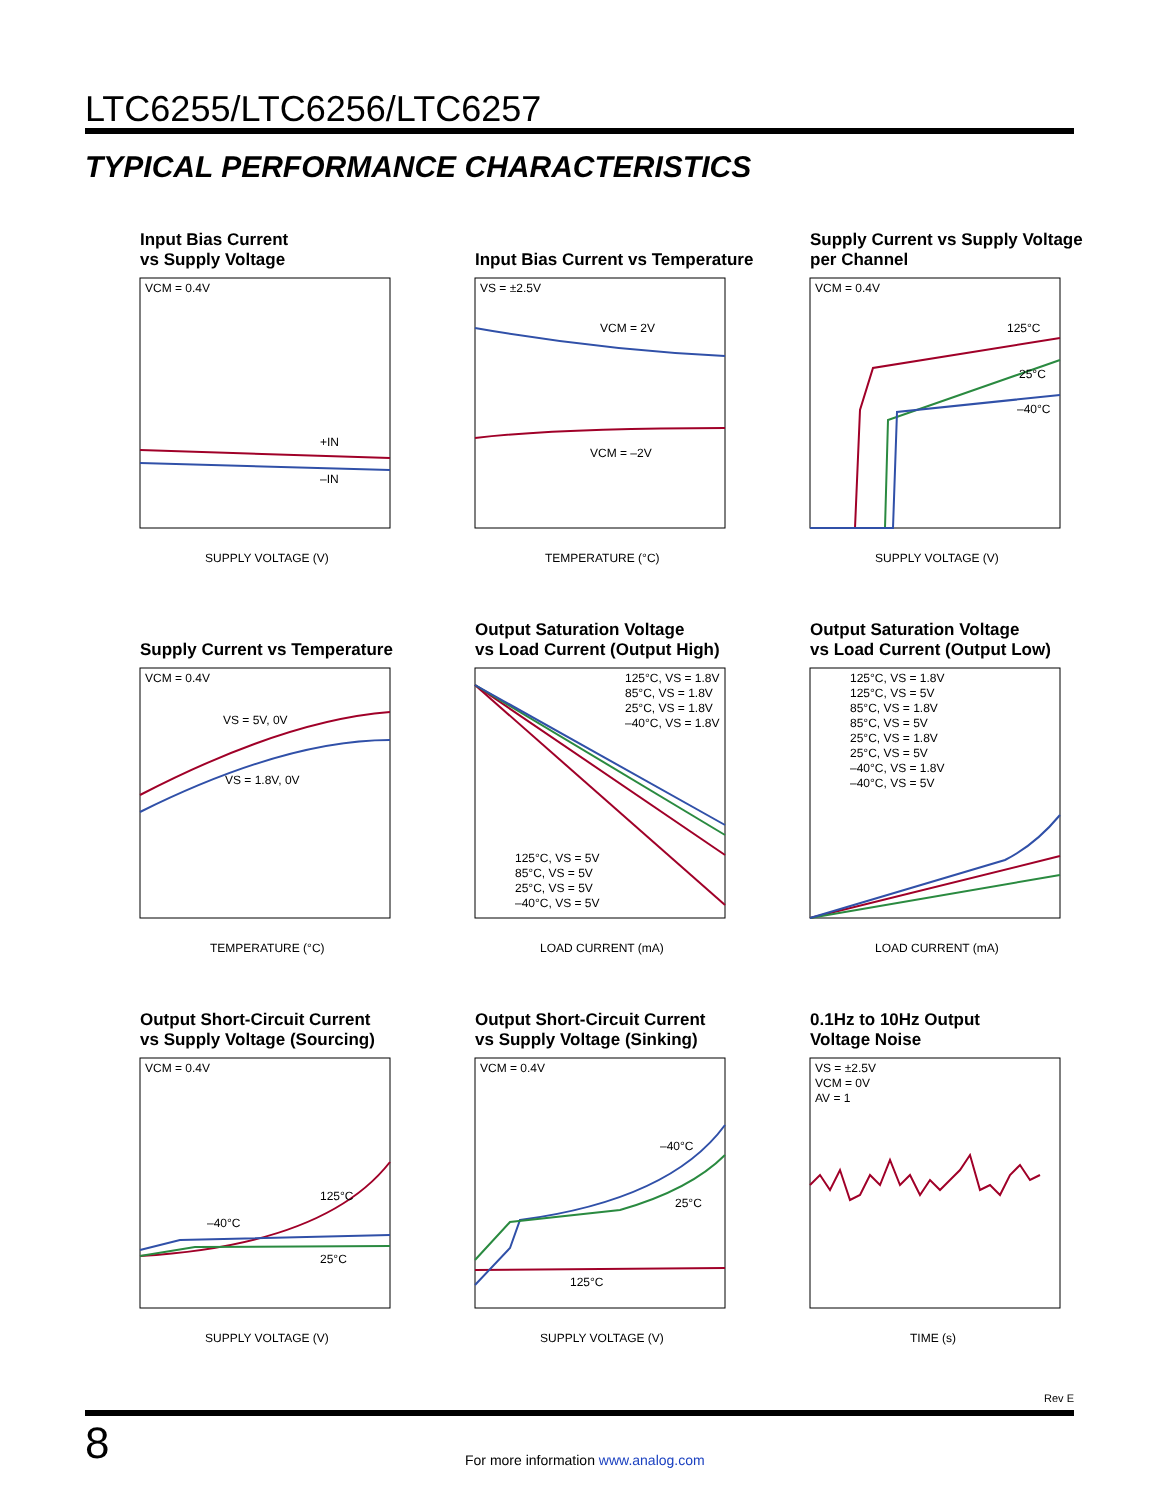LTC6255/LTC6256/LTC6257
TYPICAL PERFORMANCE CHARACTERISTICS
Input Bias Current
vs Supply Voltage
VCM = 0.4V
+IN
–IN
SUPPLY VOLTAGE (V)
Input Bias Current vs Temperature
VS = ±2.5V
VCM = 2V
VCM = –2V
TEMPERATURE (°C)
Supply Current vs Supply Voltage
per Channel
VCM = 0.4V
125°C
25°C
–40°C
SUPPLY VOLTAGE (V)
Supply Current vs Temperature
VCM = 0.4V
VS = 5V, 0V
VS = 1.8V, 0V
TEMPERATURE (°C)
Output Saturation Voltage
vs Load Current (Output High)
125°C, VS = 1.8V
85°C, VS = 1.8V
25°C, VS = 1.8V
–40°C, VS = 1.8V
125°C, VS = 5V
85°C, VS = 5V
25°C, VS = 5V
–40°C, VS = 5V
LOAD CURRENT (mA)
Output Saturation Voltage
vs Load Current (Output Low)
125°C, VS = 1.8V
125°C, VS = 5V
85°C, VS = 1.8V
85°C, VS = 5V
25°C, VS = 1.8V
25°C, VS = 5V
–40°C, VS = 1.8V
–40°C, VS = 5V
LOAD CURRENT (mA)
Output Short-Circuit Current
vs Supply Voltage (Sourcing)
VCM = 0.4V
125°C
–40°C
25°C
SUPPLY VOLTAGE (V)
Output Short-Circuit Current
vs Supply Voltage (Sinking)
VCM = 0.4V
–40°C
25°C
125°C
SUPPLY VOLTAGE (V)
0.1Hz to 10Hz Output
Voltage Noise
VS = ±2.5V
VCM = 0V
AV = 1
TIME (s)
Rev E
8
For more information www.analog.com